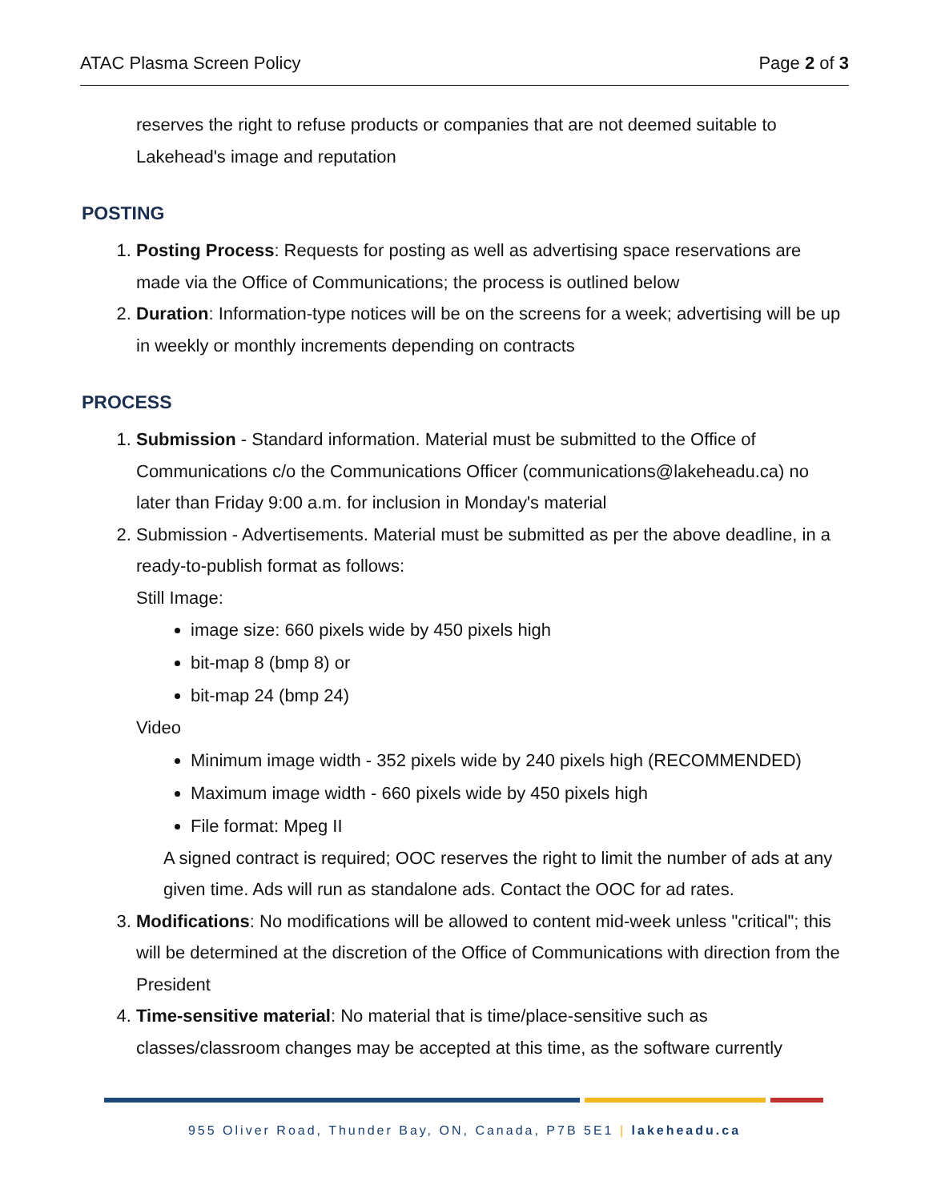ATAC Plasma Screen Policy Page 2 of 3
reserves the right to refuse products or companies that are not deemed suitable to Lakehead's image and reputation
POSTING
1. Posting Process: Requests for posting as well as advertising space reservations are made via the Office of Communications; the process is outlined below
2. Duration: Information-type notices will be on the screens for a week; advertising will be up in weekly or monthly increments depending on contracts
PROCESS
1. Submission - Standard information. Material must be submitted to the Office of Communications c/o the Communications Officer (communications@lakeheadu.ca) no later than Friday 9:00 a.m. for inclusion in Monday's material
2. Submission - Advertisements. Material must be submitted as per the above deadline, in a ready-to-publish format as follows:
Still Image:
image size: 660 pixels wide by 450 pixels high
bit-map 8 (bmp 8) or
bit-map 24 (bmp 24)
Video
Minimum image width - 352 pixels wide by 240 pixels high (RECOMMENDED)
Maximum image width - 660 pixels wide by 450 pixels high
File format: Mpeg II
A signed contract is required; OOC reserves the right to limit the number of ads at any given time. Ads will run as standalone ads. Contact the OOC for ad rates.
3. Modifications: No modifications will be allowed to content mid-week unless "critical"; this will be determined at the discretion of the Office of Communications with direction from the President
4. Time-sensitive material: No material that is time/place-sensitive such as classes/classroom changes may be accepted at this time, as the software currently
955 Oliver Road, Thunder Bay, ON, Canada, P7B 5E1 | lakeheadu.ca